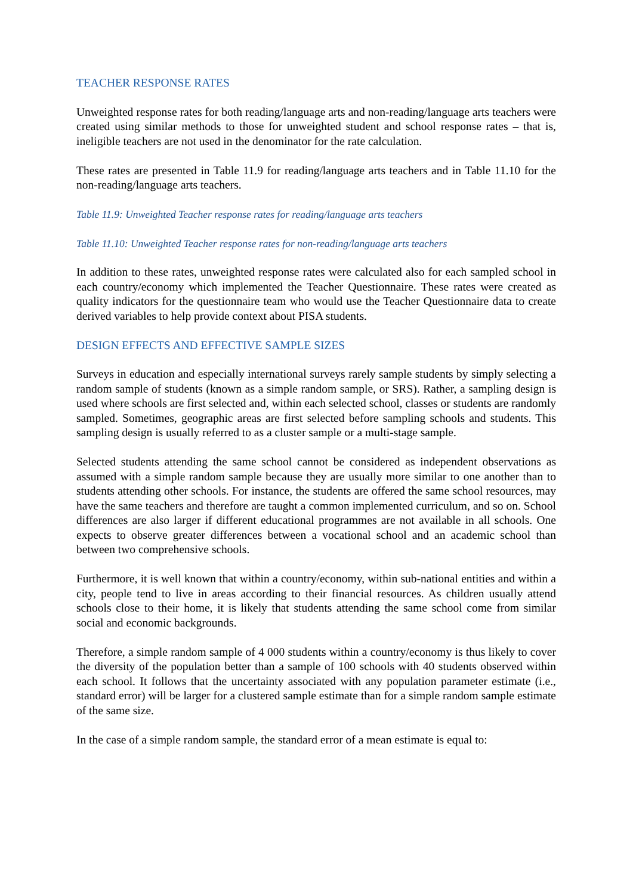TEACHER RESPONSE RATES
Unweighted response rates for both reading/language arts and non-reading/language arts teachers were created using similar methods to those for unweighted student and school response rates – that is, ineligible teachers are not used in the denominator for the rate calculation.
These rates are presented in Table 11.9 for reading/language arts teachers and in Table 11.10 for the non-reading/language arts teachers.
Table 11.9: Unweighted Teacher response rates for reading/language arts teachers
Table 11.10: Unweighted Teacher response rates for non-reading/language arts teachers
In addition to these rates, unweighted response rates were calculated also for each sampled school in each country/economy which implemented the Teacher Questionnaire. These rates were created as quality indicators for the questionnaire team who would use the Teacher Questionnaire data to create derived variables to help provide context about PISA students.
DESIGN EFFECTS AND EFFECTIVE SAMPLE SIZES
Surveys in education and especially international surveys rarely sample students by simply selecting a random sample of students (known as a simple random sample, or SRS). Rather, a sampling design is used where schools are first selected and, within each selected school, classes or students are randomly sampled. Sometimes, geographic areas are first selected before sampling schools and students. This sampling design is usually referred to as a cluster sample or a multi-stage sample.
Selected students attending the same school cannot be considered as independent observations as assumed with a simple random sample because they are usually more similar to one another than to students attending other schools. For instance, the students are offered the same school resources, may have the same teachers and therefore are taught a common implemented curriculum, and so on. School differences are also larger if different educational programmes are not available in all schools. One expects to observe greater differences between a vocational school and an academic school than between two comprehensive schools.
Furthermore, it is well known that within a country/economy, within sub-national entities and within a city, people tend to live in areas according to their financial resources. As children usually attend schools close to their home, it is likely that students attending the same school come from similar social and economic backgrounds.
Therefore, a simple random sample of 4 000 students within a country/economy is thus likely to cover the diversity of the population better than a sample of 100 schools with 40 students observed within each school. It follows that the uncertainty associated with any population parameter estimate (i.e., standard error) will be larger for a clustered sample estimate than for a simple random sample estimate of the same size.
In the case of a simple random sample, the standard error of a mean estimate is equal to: